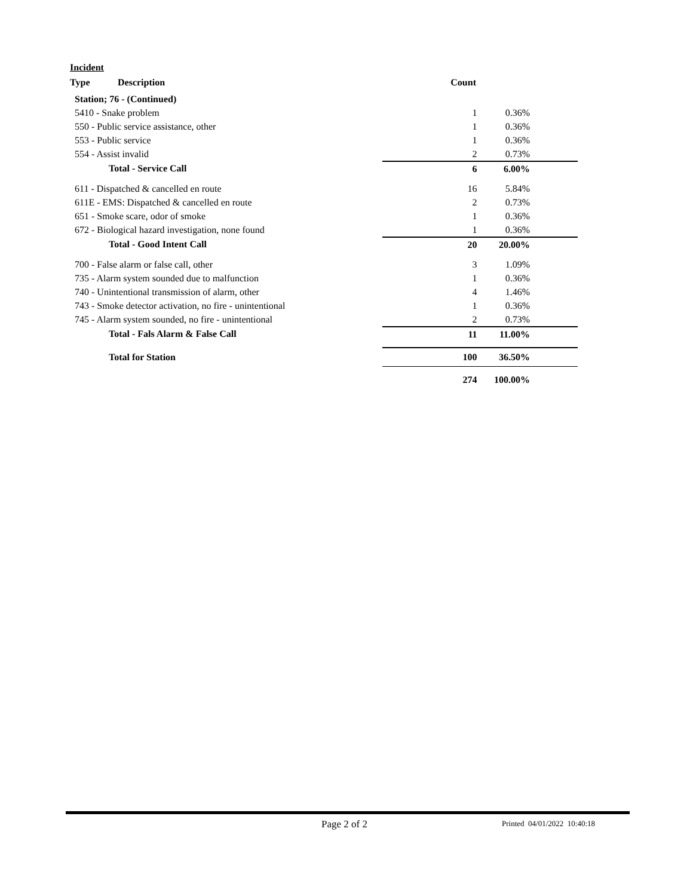Incident
| Type | Description | Count | |
| --- | --- | --- | --- |
| Station; 76 - (Continued) | | |
| 5410 - Snake problem | 1 | 0.36% |
| 550 - Public service assistance, other | 1 | 0.36% |
| 553 - Public service | 1 | 0.36% |
| 554 - Assist invalid | 2 | 0.73% |
| Total - Service Call | 6 | 6.00% |
| 611 - Dispatched & cancelled en route | 16 | 5.84% |
| 611E - EMS: Dispatched & cancelled en route | 2 | 0.73% |
| 651 - Smoke scare, odor of smoke | 1 | 0.36% |
| 672 - Biological hazard investigation, none found | 1 | 0.36% |
| Total - Good Intent Call | 20 | 20.00% |
| 700 - False alarm or false call, other | 3 | 1.09% |
| 735 - Alarm system sounded due to malfunction | 1 | 0.36% |
| 740 - Unintentional transmission of alarm, other | 4 | 1.46% |
| 743 - Smoke detector activation, no fire - unintentional | 1 | 0.36% |
| 745 - Alarm system sounded, no fire - unintentional | 2 | 0.73% |
| Total - Fals Alarm & False Call | 11 | 11.00% |
| Total for Station | 100 | 36.50% |
| | 274 | 100.00% |
Page 2 of 2 Printed 04/01/2022 10:40:18